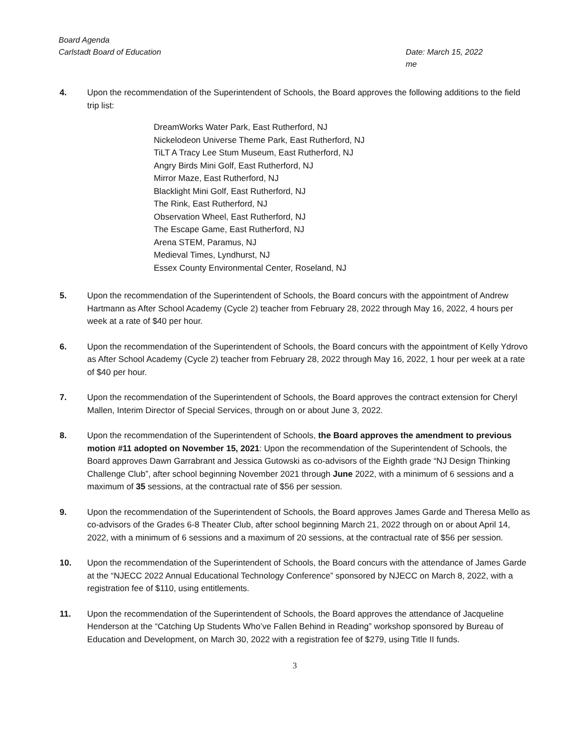Board Agenda
Carlstadt Board of Education
Date: March 15, 2022
me
4. Upon the recommendation of the Superintendent of Schools, the Board approves the following additions to the field trip list:
DreamWorks Water Park, East Rutherford, NJ
Nickelodeon Universe Theme Park, East Rutherford, NJ
TiLT A Tracy Lee Stum Museum, East Rutherford, NJ
Angry Birds Mini Golf, East Rutherford, NJ
Mirror Maze, East Rutherford, NJ
Blacklight Mini Golf, East Rutherford, NJ
The Rink, East Rutherford, NJ
Observation Wheel, East Rutherford, NJ
The Escape Game, East Rutherford, NJ
Arena STEM, Paramus, NJ
Medieval Times, Lyndhurst, NJ
Essex County Environmental Center, Roseland, NJ
5. Upon the recommendation of the Superintendent of Schools, the Board concurs with the appointment of Andrew Hartmann as After School Academy (Cycle 2) teacher from February 28, 2022 through May 16, 2022, 4 hours per week at a rate of $40 per hour.
6. Upon the recommendation of the Superintendent of Schools, the Board concurs with the appointment of Kelly Ydrovo as After School Academy (Cycle 2) teacher from February 28, 2022 through May 16, 2022, 1 hour per week at a rate of $40 per hour.
7. Upon the recommendation of the Superintendent of Schools, the Board approves the contract extension for Cheryl Mallen, Interim Director of Special Services, through on or about June 3, 2022.
8. Upon the recommendation of the Superintendent of Schools, the Board approves the amendment to previous motion #11 adopted on November 15, 2021: Upon the recommendation of the Superintendent of Schools, the Board approves Dawn Garrabrant and Jessica Gutowski as co-advisors of the Eighth grade “NJ Design Thinking Challenge Club”, after school beginning November 2021 through June 2022, with a minimum of 6 sessions and a maximum of 35 sessions, at the contractual rate of $56 per session.
9. Upon the recommendation of the Superintendent of Schools, the Board approves James Garde and Theresa Mello as co-advisors of the Grades 6-8 Theater Club, after school beginning March 21, 2022 through on or about April 14, 2022, with a minimum of 6 sessions and a maximum of 20 sessions, at the contractual rate of $56 per session.
10. Upon the recommendation of the Superintendent of Schools, the Board concurs with the attendance of James Garde at the “NJECC 2022 Annual Educational Technology Conference” sponsored by NJECC on March 8, 2022, with a registration fee of $110, using entitlements.
11. Upon the recommendation of the Superintendent of Schools, the Board approves the attendance of Jacqueline Henderson at the “Catching Up Students Who’ve Fallen Behind in Reading” workshop sponsored by Bureau of Education and Development, on March 30, 2022 with a registration fee of $279, using Title II funds.
3